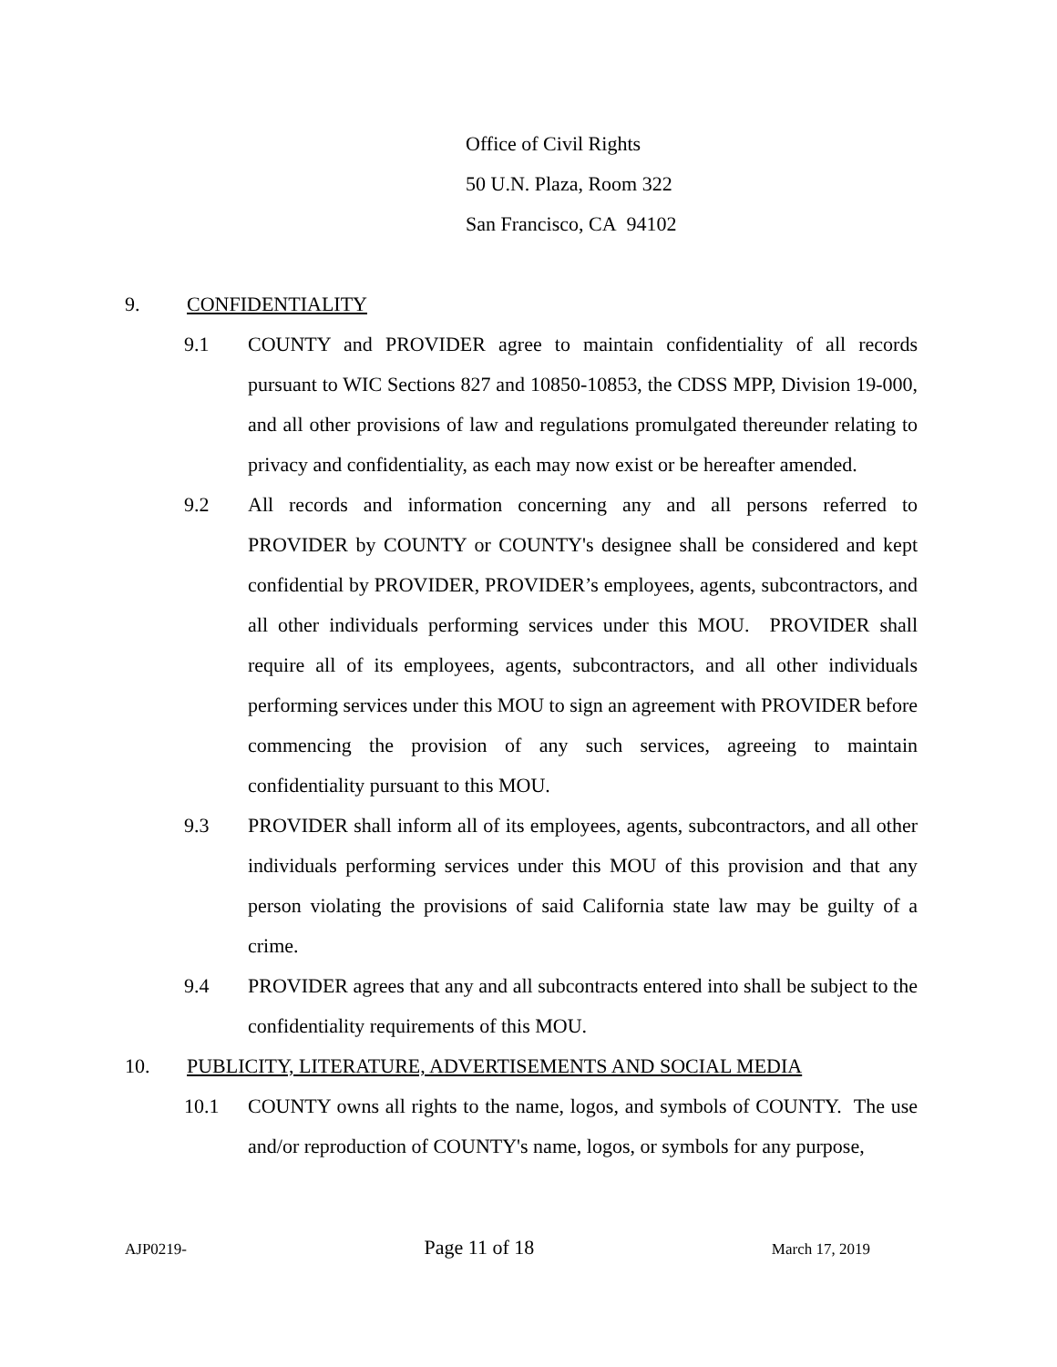Office of Civil Rights
50 U.N. Plaza, Room 322
San Francisco, CA 94102
9. CONFIDENTIALITY
9.1 COUNTY and PROVIDER agree to maintain confidentiality of all records pursuant to WIC Sections 827 and 10850-10853, the CDSS MPP, Division 19-000, and all other provisions of law and regulations promulgated thereunder relating to privacy and confidentiality, as each may now exist or be hereafter amended.
9.2 All records and information concerning any and all persons referred to PROVIDER by COUNTY or COUNTY's designee shall be considered and kept confidential by PROVIDER, PROVIDER’s employees, agents, subcontractors, and all other individuals performing services under this MOU. PROVIDER shall require all of its employees, agents, subcontractors, and all other individuals performing services under this MOU to sign an agreement with PROVIDER before commencing the provision of any such services, agreeing to maintain confidentiality pursuant to this MOU.
9.3 PROVIDER shall inform all of its employees, agents, subcontractors, and all other individuals performing services under this MOU of this provision and that any person violating the provisions of said California state law may be guilty of a crime.
9.4 PROVIDER agrees that any and all subcontracts entered into shall be subject to the confidentiality requirements of this MOU.
10. PUBLICITY, LITERATURE, ADVERTISEMENTS AND SOCIAL MEDIA
10.1 COUNTY owns all rights to the name, logos, and symbols of COUNTY. The use and/or reproduction of COUNTY's name, logos, or symbols for any purpose,
AJP0219- Page 11 of 18 March 17, 2019